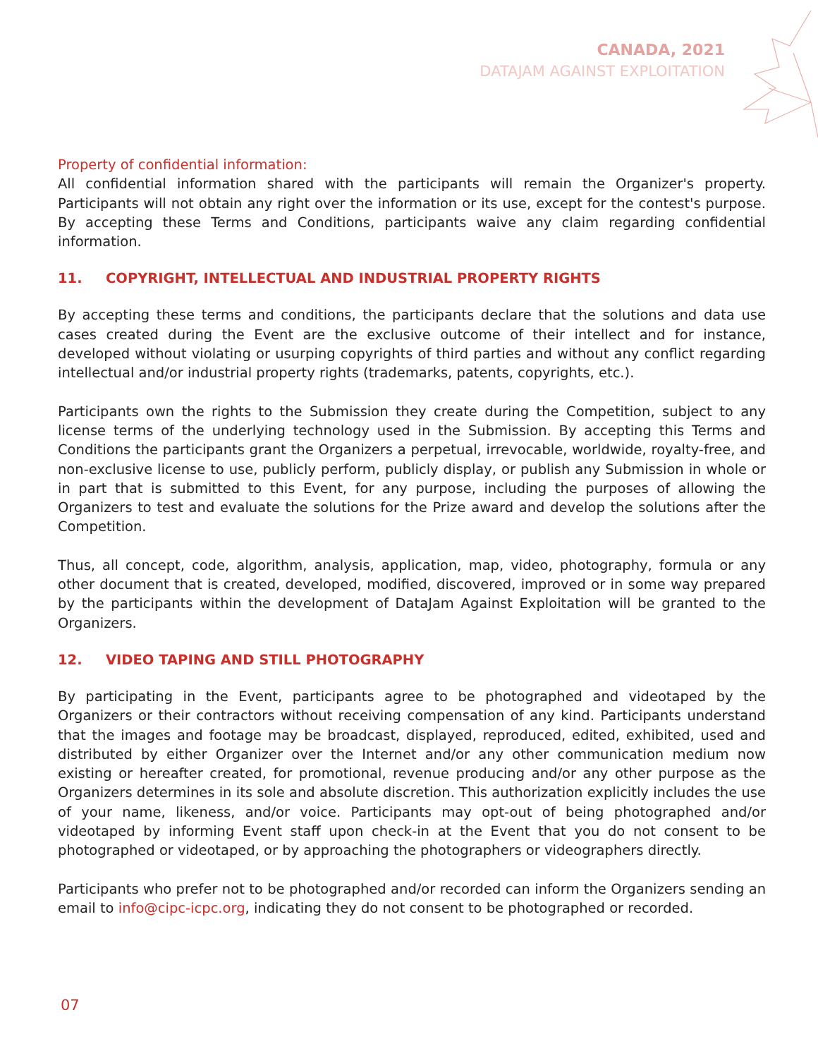CANADA, 2021
DATAJAM AGAINST EXPLOITATION
Property of confidential information:
All confidential information shared with the participants will remain the Organizer's property. Participants will not obtain any right over the information or its use, except for the contest's purpose. By accepting these Terms and Conditions, participants waive any claim regarding confidential information.
11. COPYRIGHT, INTELLECTUAL AND INDUSTRIAL PROPERTY RIGHTS
By accepting these terms and conditions, the participants declare that the solutions and data use cases created during the Event are the exclusive outcome of their intellect and for instance, developed without violating or usurping copyrights of third parties and without any conflict regarding intellectual and/or industrial property rights (trademarks, patents, copyrights, etc.).
Participants own the rights to the Submission they create during the Competition, subject to any license terms of the underlying technology used in the Submission. By accepting this Terms and Conditions the participants grant the Organizers a perpetual, irrevocable, worldwide, royalty-free, and non-exclusive license to use, publicly perform, publicly display, or publish any Submission in whole or in part that is submitted to this Event, for any purpose, including the purposes of allowing the Organizers to test and evaluate the solutions for the Prize award and develop the solutions after the Competition.
Thus, all concept, code, algorithm, analysis, application, map, video, photography, formula or any other document that is created, developed, modified, discovered, improved or in some way prepared by the participants within the development of DataJam Against Exploitation will be granted to the Organizers.
12. VIDEO TAPING AND STILL PHOTOGRAPHY
By participating in the Event, participants agree to be photographed and videotaped by the Organizers or their contractors without receiving compensation of any kind. Participants understand that the images and footage may be broadcast, displayed, reproduced, edited, exhibited, used and distributed by either Organizer over the Internet and/or any other communication medium now existing or hereafter created, for promotional, revenue producing and/or any other purpose as the Organizers determines in its sole and absolute discretion. This authorization explicitly includes the use of your name, likeness, and/or voice. Participants may opt-out of being photographed and/or videotaped by informing Event staff upon check-in at the Event that you do not consent to be photographed or videotaped, or by approaching the photographers or videographers directly.
Participants who prefer not to be photographed and/or recorded can inform the Organizers sending an email to info@cipc-icpc.org, indicating they do not consent to be photographed or recorded.
07